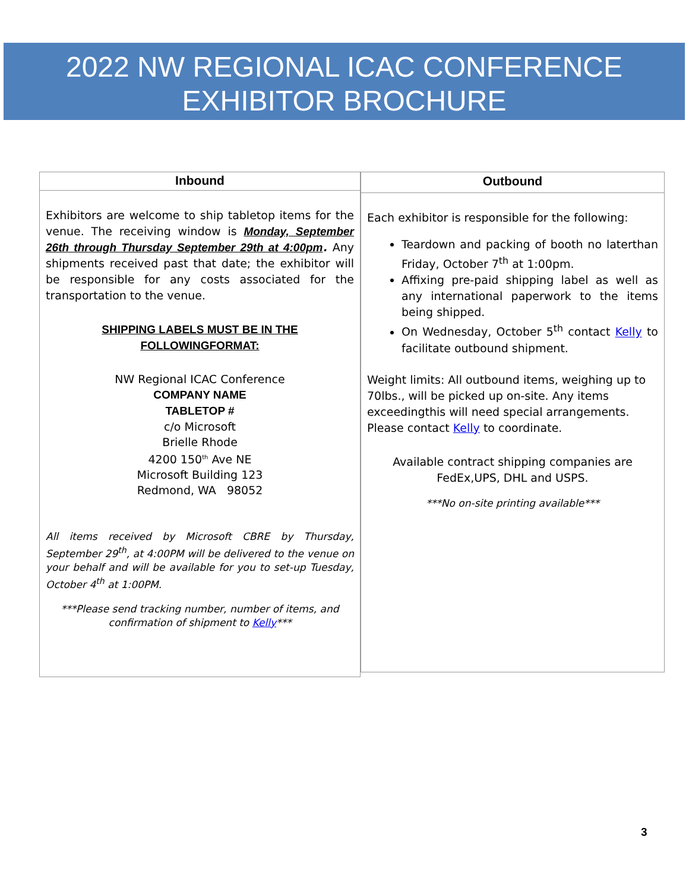2022 NW REGIONAL ICAC CONFERENCE
EXHIBITOR BROCHURE
Inbound
Exhibitors are welcome to ship tabletop items for the venue. The receiving window is Monday, September 26th through Thursday September 29th at 4:00pm. Any shipments received past that date; the exhibitor will be responsible for any costs associated for the transportation to the venue.
SHIPPING LABELS MUST BE IN THE
FOLLOWINGFORMAT:
NW Regional ICAC Conference
COMPANY NAME
TABLETOP #
c/o Microsoft
Brielle Rhode
4200 150<sup>th</sup> Ave NE
Microsoft Building 123
Redmond, WA 98052
All items received by Microsoft CBRE by Thursday, September 29<sup>th</sup>, at 4:00PM will be delivered to the venue on your behalf and will be available for you to set-up Tuesday, October 4<sup>th</sup> at 1:00PM.
***Please send tracking number, number of items, and confirmation of shipment to Kelly***
Outbound
Each exhibitor is responsible for the following:
Teardown and packing of booth no laterthan Friday, October 7<sup>th</sup> at 1:00pm.
Affixing pre-paid shipping label as well as any international paperwork to the items being shipped.
On Wednesday, October 5<sup>th</sup> contact Kelly to facilitate outbound shipment.
Weight limits: All outbound items, weighing up to 70lbs., will be picked up on-site. Any items exceedingthis will need special arrangements. Please contact Kelly to coordinate.
Available contract shipping companies are
FedEx,UPS, DHL and USPS.
***No on-site printing available***
3